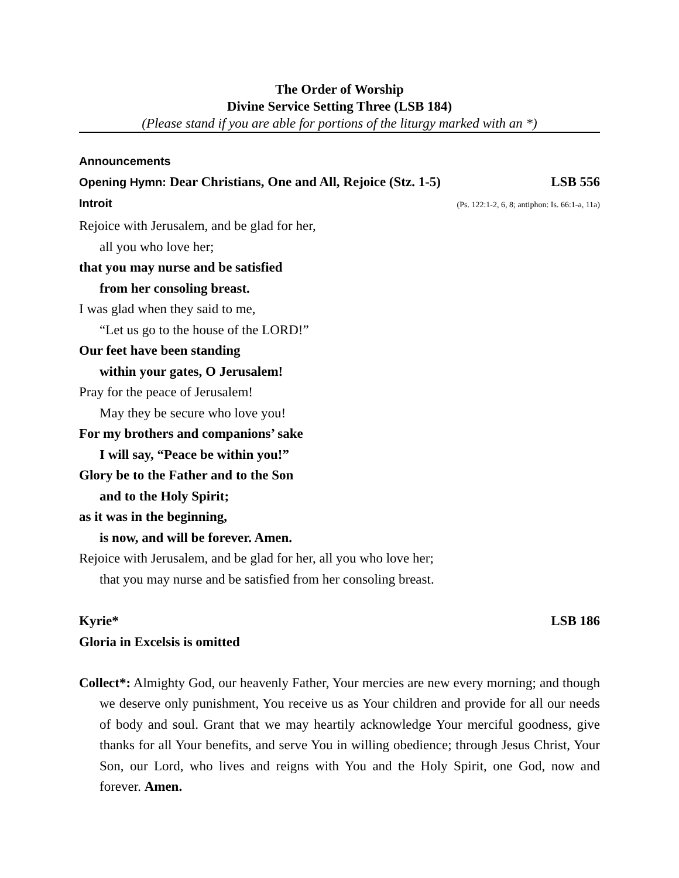The Order of Worship
Divine Service Setting Three (LSB 184)
(Please stand if you are able for portions of the liturgy marked with an *)
Announcements
Opening Hymn: Dear Christians, One and All, Rejoice (Stz. 1-5) LSB 556
Introit (Ps. 122:1-2, 6, 8; antiphon: Is. 66:1-a, 11a)
Rejoice with Jerusalem, and be glad for her,
all you who love her;
that you may nurse and be satisfied
from her consoling breast.
I was glad when they said to me,
“Let us go to the house of the LORD!”
Our feet have been standing
within your gates, O Jerusalem!
Pray for the peace of Jerusalem!
May they be secure who love you!
For my brothers and companions’ sake
I will say, “Peace be within you!”
Glory be to the Father and to the Son
and to the Holy Spirit;
as it was in the beginning,
is now, and will be forever. Amen.
Rejoice with Jerusalem, and be glad for her, all you who love her;
that you may nurse and be satisfied from her consoling breast.
Kyrie* LSB 186
Gloria in Excelsis is omitted
Collect*: Almighty God, our heavenly Father, Your mercies are new every morning; and though we deserve only punishment, You receive us as Your children and provide for all our needs of body and soul. Grant that we may heartily acknowledge Your merciful goodness, give thanks for all Your benefits, and serve You in willing obedience; through Jesus Christ, Your Son, our Lord, who lives and reigns with You and the Holy Spirit, one God, now and forever. Amen.